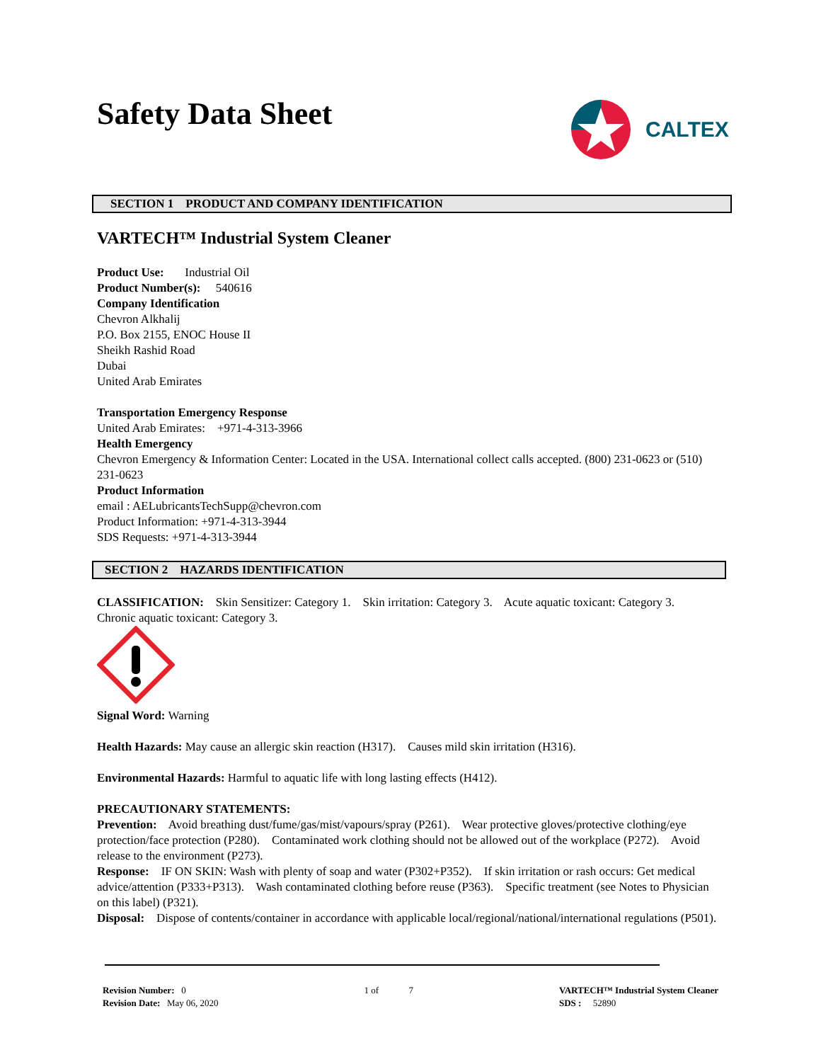Safety Data Sheet
CALTEX
SECTION 1 PRODUCT AND COMPANY IDENTIFICATION
VARTECH™ Industrial System Cleaner
Product Use: Industrial Oil
Product Number(s): 540616
Company Identification
Chevron Alkhalij
P.O. Box 2155, ENOC House II
Sheikh Rashid Road
Dubai
United Arab Emirates
Transportation Emergency Response
United Arab Emirates: +971-4-313-3966
Health Emergency
Chevron Emergency & Information Center: Located in the USA. International collect calls accepted. (800) 231-0623 or (510) 231-0623
Product Information
email : AELubricantsTechSupp@chevron.com
Product Information: +971-4-313-3944
SDS Requests: +971-4-313-3944
SECTION 2 HAZARDS IDENTIFICATION
CLASSIFICATION: Skin Sensitizer: Category 1. Skin irritation: Category 3. Acute aquatic toxicant: Category 3. Chronic aquatic toxicant: Category 3.
Signal Word: Warning
Health Hazards: May cause an allergic skin reaction (H317). Causes mild skin irritation (H316).
Environmental Hazards: Harmful to aquatic life with long lasting effects (H412).
PRECAUTIONARY STATEMENTS:
Prevention: Avoid breathing dust/fume/gas/mist/vapours/spray (P261). Wear protective gloves/protective clothing/eye protection/face protection (P280). Contaminated work clothing should not be allowed out of the workplace (P272). Avoid release to the environment (P273).
Response: IF ON SKIN: Wash with plenty of soap and water (P302+P352). If skin irritation or rash occurs: Get medical advice/attention (P333+P313). Wash contaminated clothing before reuse (P363). Specific treatment (see Notes to Physician on this label) (P321).
Disposal: Dispose of contents/container in accordance with applicable local/regional/national/international regulations (P501).
Revision Number: 0
Revision Date: May 06, 2020
1 of 7 VARTECH™ Industrial System Cleaner
SDS : 52890